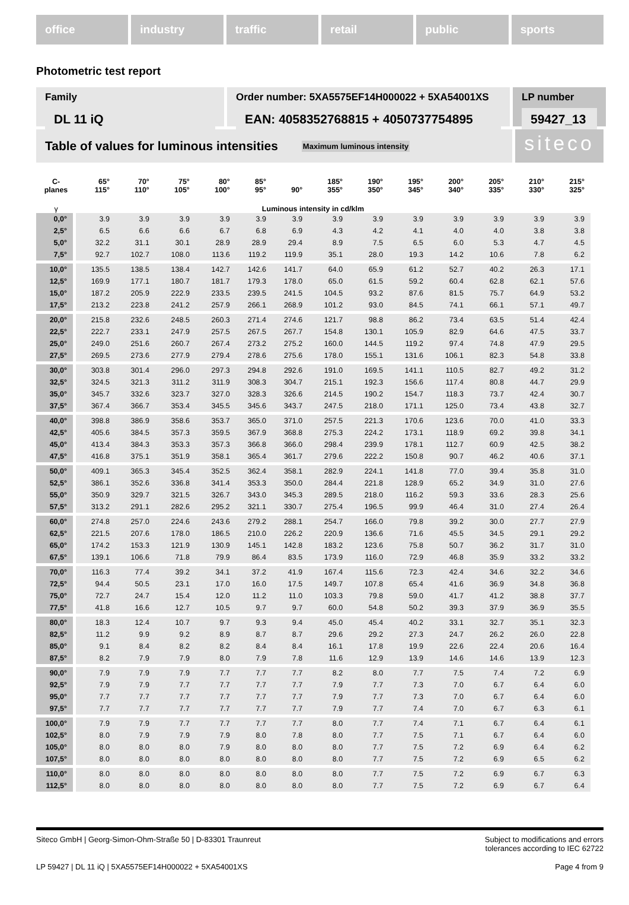office industry traffic retail public sports
Photometric test report
Family
DL 11 iQ
Order number: 5XA5575EF14H000022 + 5XA54001XS
EAN: 4058352768815 + 4050737754895
LP number
59427_13
Table of values for luminous intensities Maximum luminous intensity
siteco
| C- planes | 65° 115° | 70° 110° | 75° 105° | 80° 100° | 85° 95° | 90° | 185° 355° | 190° 350° | 195° 345° | 200° 340° | 205° 335° | 210° 330° | 215° 325° |
| --- | --- | --- | --- | --- | --- | --- | --- | --- | --- | --- | --- | --- | --- |
| γ | Luminous intensity in cd/klm | | | | | | | | | | | | |
| 0,0° | 3.9 | 3.9 | 3.9 | 3.9 | 3.9 | 3.9 | 3.9 | 3.9 | 3.9 | 3.9 | 3.9 | 3.9 | 3.9 |
| 2,5° | 6.5 | 6.6 | 6.6 | 6.7 | 6.8 | 6.9 | 4.3 | 4.2 | 4.1 | 4.0 | 4.0 | 3.8 | 3.8 |
| 5,0° | 32.2 | 31.1 | 30.1 | 28.9 | 28.9 | 29.4 | 8.9 | 7.5 | 6.5 | 6.0 | 5.3 | 4.7 | 4.5 |
| 7,5° | 92.7 | 102.7 | 108.0 | 113.6 | 119.2 | 119.9 | 35.1 | 28.0 | 19.3 | 14.2 | 10.6 | 7.8 | 6.2 |
| 10,0° | 135.5 | 138.5 | 138.4 | 142.7 | 142.6 | 141.7 | 64.0 | 65.9 | 61.2 | 52.7 | 40.2 | 26.3 | 17.1 |
| 12,5° | 169.9 | 177.1 | 180.7 | 181.7 | 179.3 | 178.0 | 65.0 | 61.5 | 59.2 | 60.4 | 62.8 | 62.1 | 57.6 |
| 15,0° | 187.2 | 205.9 | 222.9 | 233.5 | 239.5 | 241.5 | 104.5 | 93.2 | 87.6 | 81.5 | 75.7 | 64.9 | 53.2 |
| 17,5° | 213.2 | 223.8 | 241.2 | 257.9 | 266.1 | 268.9 | 101.2 | 93.0 | 84.5 | 74.1 | 66.1 | 57.1 | 49.7 |
| 20,0° | 215.8 | 232.6 | 248.5 | 260.3 | 271.4 | 274.6 | 121.7 | 98.8 | 86.2 | 73.4 | 63.5 | 51.4 | 42.4 |
| 22,5° | 222.7 | 233.1 | 247.9 | 257.5 | 267.5 | 267.7 | 154.8 | 130.1 | 105.9 | 82.9 | 64.6 | 47.5 | 33.7 |
| 25,0° | 249.0 | 251.6 | 260.7 | 267.4 | 273.2 | 275.2 | 160.0 | 144.5 | 119.2 | 97.4 | 74.8 | 47.9 | 29.5 |
| 27,5° | 269.5 | 273.6 | 277.9 | 279.4 | 278.6 | 275.6 | 178.0 | 155.1 | 131.6 | 106.1 | 82.3 | 54.8 | 33.8 |
| 30,0° | 303.8 | 301.4 | 296.0 | 297.3 | 294.8 | 292.6 | 191.0 | 169.5 | 141.1 | 110.5 | 82.7 | 49.2 | 31.2 |
| 32,5° | 324.5 | 321.3 | 311.2 | 311.9 | 308.3 | 304.7 | 215.1 | 192.3 | 156.6 | 117.4 | 80.8 | 44.7 | 29.9 |
| 35,0° | 345.7 | 332.6 | 323.7 | 327.0 | 328.3 | 326.6 | 214.5 | 190.2 | 154.7 | 118.3 | 73.7 | 42.4 | 30.7 |
| 37,5° | 367.4 | 366.7 | 353.4 | 345.5 | 345.6 | 343.7 | 247.5 | 218.0 | 171.1 | 125.0 | 73.4 | 43.8 | 32.7 |
| 40,0° | 398.8 | 386.9 | 358.6 | 353.7 | 365.0 | 371.0 | 257.5 | 221.3 | 170.6 | 123.6 | 70.0 | 41.0 | 33.3 |
| 42,5° | 405.6 | 384.5 | 357.3 | 359.5 | 367.9 | 368.8 | 275.3 | 224.2 | 173.1 | 118.9 | 69.2 | 39.8 | 34.1 |
| 45,0° | 413.4 | 384.3 | 353.3 | 357.3 | 366.8 | 366.0 | 298.4 | 239.9 | 178.1 | 112.7 | 60.9 | 42.5 | 38.2 |
| 47,5° | 416.8 | 375.1 | 351.9 | 358.1 | 365.4 | 361.7 | 279.6 | 222.2 | 150.8 | 90.7 | 46.2 | 40.6 | 37.1 |
| 50,0° | 409.1 | 365.3 | 345.4 | 352.5 | 362.4 | 358.1 | 282.9 | 224.1 | 141.8 | 77.0 | 39.4 | 35.8 | 31.0 |
| 52,5° | 386.1 | 352.6 | 336.8 | 341.4 | 353.3 | 350.0 | 284.4 | 221.8 | 128.9 | 65.2 | 34.9 | 31.0 | 27.6 |
| 55,0° | 350.9 | 329.7 | 321.5 | 326.7 | 343.0 | 345.3 | 289.5 | 218.0 | 116.2 | 59.3 | 33.6 | 28.3 | 25.6 |
| 57,5° | 313.2 | 291.1 | 282.6 | 295.2 | 321.1 | 330.7 | 275.4 | 196.5 | 99.9 | 46.4 | 31.0 | 27.4 | 26.4 |
| 60,0° | 274.8 | 257.0 | 224.6 | 243.6 | 279.2 | 288.1 | 254.7 | 166.0 | 79.8 | 39.2 | 30.0 | 27.7 | 27.9 |
| 62,5° | 221.5 | 207.6 | 178.0 | 186.5 | 210.0 | 226.2 | 220.9 | 136.6 | 71.6 | 45.5 | 34.5 | 29.1 | 29.2 |
| 65,0° | 174.2 | 153.3 | 121.9 | 130.9 | 145.1 | 142.8 | 183.2 | 123.6 | 75.8 | 50.7 | 36.2 | 31.7 | 31.0 |
| 67,5° | 139.1 | 106.6 | 71.8 | 79.9 | 86.4 | 83.5 | 173.9 | 116.0 | 72.9 | 46.8 | 35.9 | 33.2 | 33.2 |
| 70,0° | 116.3 | 77.4 | 39.2 | 34.1 | 37.2 | 41.9 | 167.4 | 115.6 | 72.3 | 42.4 | 34.6 | 32.2 | 34.6 |
| 72,5° | 94.4 | 50.5 | 23.1 | 17.0 | 16.0 | 17.5 | 149.7 | 107.8 | 65.4 | 41.6 | 36.9 | 34.8 | 36.8 |
| 75,0° | 72.7 | 24.7 | 15.4 | 12.0 | 11.2 | 11.0 | 103.3 | 79.8 | 59.0 | 41.7 | 41.2 | 38.8 | 37.7 |
| 77,5° | 41.8 | 16.6 | 12.7 | 10.5 | 9.7 | 9.7 | 60.0 | 54.8 | 50.2 | 39.3 | 37.9 | 36.9 | 35.5 |
| 80,0° | 18.3 | 12.4 | 10.7 | 9.7 | 9.3 | 9.4 | 45.0 | 45.4 | 40.2 | 33.1 | 32.7 | 35.1 | 32.3 |
| 82,5° | 11.2 | 9.9 | 9.2 | 8.9 | 8.7 | 8.7 | 29.6 | 29.2 | 27.3 | 24.7 | 26.2 | 26.0 | 22.8 |
| 85,0° | 9.1 | 8.4 | 8.2 | 8.2 | 8.4 | 8.4 | 16.1 | 17.8 | 19.9 | 22.6 | 22.4 | 20.6 | 16.4 |
| 87,5° | 8.2 | 7.9 | 7.9 | 8.0 | 7.9 | 7.8 | 11.6 | 12.9 | 13.9 | 14.6 | 14.6 | 13.9 | 12.3 |
| 90,0° | 7.9 | 7.9 | 7.9 | 7.7 | 7.7 | 7.7 | 8.2 | 8.0 | 7.7 | 7.5 | 7.4 | 7.2 | 6.9 |
| 92,5° | 7.9 | 7.9 | 7.7 | 7.7 | 7.7 | 7.7 | 7.9 | 7.7 | 7.3 | 7.0 | 6.7 | 6.4 | 6.0 |
| 95,0° | 7.7 | 7.7 | 7.7 | 7.7 | 7.7 | 7.7 | 7.9 | 7.7 | 7.3 | 7.0 | 6.7 | 6.4 | 6.0 |
| 97,5° | 7.7 | 7.7 | 7.7 | 7.7 | 7.7 | 7.7 | 7.9 | 7.7 | 7.4 | 7.0 | 6.7 | 6.3 | 6.1 |
| 100,0° | 7.9 | 7.9 | 7.7 | 7.7 | 7.7 | 7.7 | 8.0 | 7.7 | 7.4 | 7.1 | 6.7 | 6.4 | 6.1 |
| 102,5° | 8.0 | 7.9 | 7.9 | 7.9 | 8.0 | 7.8 | 8.0 | 7.7 | 7.5 | 7.1 | 6.7 | 6.4 | 6.0 |
| 105,0° | 8.0 | 8.0 | 8.0 | 7.9 | 8.0 | 8.0 | 8.0 | 7.7 | 7.5 | 7.2 | 6.9 | 6.4 | 6.2 |
| 107,5° | 8.0 | 8.0 | 8.0 | 8.0 | 8.0 | 8.0 | 8.0 | 7.7 | 7.5 | 7.2 | 6.9 | 6.5 | 6.2 |
| 110,0° | 8.0 | 8.0 | 8.0 | 8.0 | 8.0 | 8.0 | 8.0 | 7.7 | 7.5 | 7.2 | 6.9 | 6.7 | 6.3 |
| 112,5° | 8.0 | 8.0 | 8.0 | 8.0 | 8.0 | 8.0 | 8.0 | 7.7 | 7.5 | 7.2 | 6.9 | 6.7 | 6.4 |
Siteco GmbH | Georg-Simon-Ohm-Straße 50 | D-83301 Traunreut
Subject to modifications and errors
tolerances according to IEC 62722
LP 59427 | DL 11 iQ | 5XA5575EF14H000022 + 5XA54001XS
Page 4 from 9